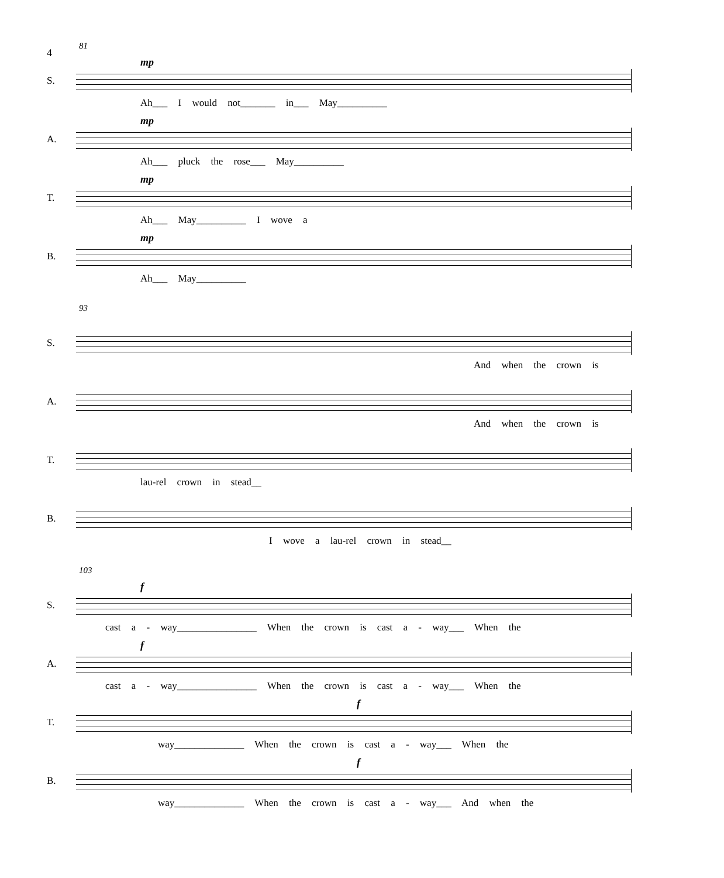4
81
S.
mp
Ah___ I would not_______ in___ May__________
A.
mp
Ah___ pluck the rose___ May__________
T.
mp
Ah___ May__________ I wove a
B.
mp
Ah___ May__________
93
S.
And when the crown is
A.
And when the crown is
T.
lau-rel crown in stead__
B.
I wove a lau-rel crown in stead__
103
S.
f
cast a - way________________ When the crown is cast a - way___ When the
A.
f
cast a - way________________ When the crown is cast a - way___ When the
T.
f
way______________ When the crown is cast a - way___ When the
B.
f
way______________ When the crown is cast a - way___ And when the